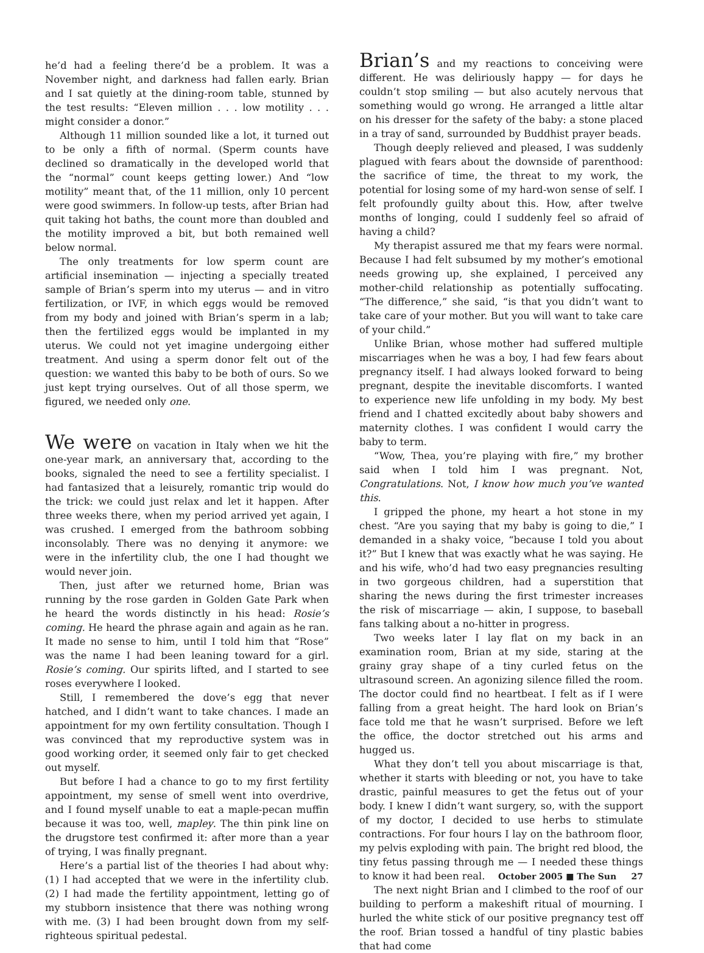he’d had a feeling there’d be a problem. It was a November night, and darkness had fallen early. Brian and I sat quietly at the dining-room table, stunned by the test results: “Eleven million . . . low motility . . . might consider a donor.”
Although 11 million sounded like a lot, it turned out to be only a fifth of normal. (Sperm counts have declined so dramatically in the developed world that the “normal” count keeps getting lower.) And “low motility” meant that, of the 11 million, only 10 percent were good swimmers. In follow-up tests, after Brian had quit taking hot baths, the count more than doubled and the motility improved a bit, but both remained well below normal.
The only treatments for low sperm count are artificial insemination — injecting a specially treated sample of Brian’s sperm into my uterus — and in vitro fertilization, or IVF, in which eggs would be removed from my body and joined with Brian’s sperm in a lab; then the fertilized eggs would be implanted in my uterus. We could not yet imagine undergoing either treatment. And using a sperm donor felt out of the question: we wanted this baby to be both of ours. So we just kept trying ourselves. Out of all those sperm, we figured, we needed only one.
We were on vacation in Italy when we hit the one-year mark, an anniversary that, according to the books, signaled the need to see a fertility specialist. I had fantasized that a leisurely, romantic trip would do the trick: we could just relax and let it happen. After three weeks there, when my period arrived yet again, I was crushed. I emerged from the bathroom sobbing inconsolably. There was no denying it anymore: we were in the infertility club, the one I had thought we would never join.
Then, just after we returned home, Brian was running by the rose garden in Golden Gate Park when he heard the words distinctly in his head: Rosie’s coming. He heard the phrase again and again as he ran. It made no sense to him, until I told him that “Rose” was the name I had been leaning toward for a girl. Rosie’s coming. Our spirits lifted, and I started to see roses everywhere I looked.
Still, I remembered the dove’s egg that never hatched, and I didn’t want to take chances. I made an appointment for my own fertility consultation. Though I was convinced that my reproductive system was in good working order, it seemed only fair to get checked out myself.
But before I had a chance to go to my first fertility appointment, my sense of smell went into overdrive, and I found myself unable to eat a maple-pecan muffin because it was too, well, mapley. The thin pink line on the drugstore test confirmed it: after more than a year of trying, I was finally pregnant.
Here’s a partial list of the theories I had about why: (1) I had accepted that we were in the infertility club. (2) I had made the fertility appointment, letting go of my stubborn insistence that there was nothing wrong with me. (3) I had been brought down from my self-righteous spiritual pedestal.
Brian’s and my reactions to conceiving were different. He was deliriously happy — for days he couldn’t stop smiling — but also acutely nervous that something would go wrong. He arranged a little altar on his dresser for the safety of the baby: a stone placed in a tray of sand, surrounded by Buddhist prayer beads.
Though deeply relieved and pleased, I was suddenly plagued with fears about the downside of parenthood: the sacrifice of time, the threat to my work, the potential for losing some of my hard-won sense of self. I felt profoundly guilty about this. How, after twelve months of longing, could I suddenly feel so afraid of having a child?
My therapist assured me that my fears were normal. Because I had felt subsumed by my mother’s emotional needs growing up, she explained, I perceived any mother-child relationship as potentially suffocating. “The difference,” she said, “is that you didn’t want to take care of your mother. But you will want to take care of your child.”
Unlike Brian, whose mother had suffered multiple miscarriages when he was a boy, I had few fears about pregnancy itself. I had always looked forward to being pregnant, despite the inevitable discomforts. I wanted to experience new life unfolding in my body. My best friend and I chatted excitedly about baby showers and maternity clothes. I was confident I would carry the baby to term.
“Wow, Thea, you’re playing with fire,” my brother said when I told him I was pregnant. Not, Congratulations. Not, I know how much you’ve wanted this.
I gripped the phone, my heart a hot stone in my chest. “Are you saying that my baby is going to die,” I demanded in a shaky voice, “because I told you about it?” But I knew that was exactly what he was saying. He and his wife, who’d had two easy pregnancies resulting in two gorgeous children, had a superstition that sharing the news during the first trimester increases the risk of miscarriage — akin, I suppose, to baseball fans talking about a no-hitter in progress.
Two weeks later I lay flat on my back in an examination room, Brian at my side, staring at the grainy gray shape of a tiny curled fetus on the ultrasound screen. An agonizing silence filled the room. The doctor could find no heartbeat. I felt as if I were falling from a great height. The hard look on Brian’s face told me that he wasn’t surprised. Before we left the office, the doctor stretched out his arms and hugged us.
What they don’t tell you about miscarriage is that, whether it starts with bleeding or not, you have to take drastic, painful measures to get the fetus out of your body. I knew I didn’t want surgery, so, with the support of my doctor, I decided to use herbs to stimulate contractions. For four hours I lay on the bathroom floor, my pelvis exploding with pain. The bright red blood, the tiny fetus passing through me — I needed these things to know it had been real.
The next night Brian and I climbed to the roof of our building to perform a makeshift ritual of mourning. I hurled the white stick of our positive pregnancy test off the roof. Brian tossed a handful of tiny plastic babies that had come
October 2005 ■ The Sun 27